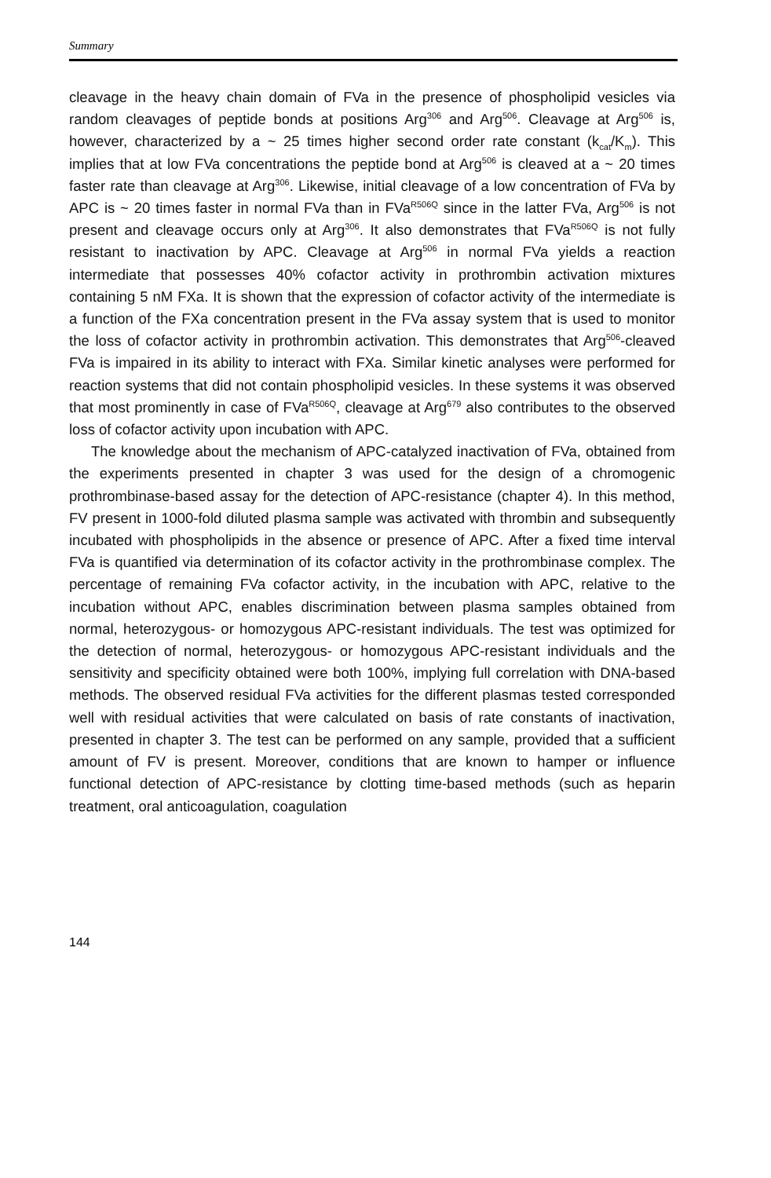Summary
cleavage in the heavy chain domain of FVa in the presence of phospholipid vesicles via random cleavages of peptide bonds at positions Arg<sup>306</sup> and Arg<sup>506</sup>. Cleavage at Arg<sup>506</sup> is, however, characterized by a ~ 25 times higher second order rate constant (k<sub>cat</sub>/K<sub>m</sub>). This implies that at low FVa concentrations the peptide bond at Arg<sup>506</sup> is cleaved at a ~ 20 times faster rate than cleavage at Arg<sup>306</sup>. Likewise, initial cleavage of a low concentration of FVa by APC is ~ 20 times faster in normal FVa than in FVa<sup>R506Q</sup> since in the latter FVa, Arg<sup>506</sup> is not present and cleavage occurs only at Arg<sup>306</sup>. It also demonstrates that FVa<sup>R506Q</sup> is not fully resistant to inactivation by APC. Cleavage at Arg<sup>506</sup> in normal FVa yields a reaction intermediate that possesses 40% cofactor activity in prothrombin activation mixtures containing 5 nM FXa. It is shown that the expression of cofactor activity of the intermediate is a function of the FXa concentration present in the FVa assay system that is used to monitor the loss of cofactor activity in prothrombin activation. This demonstrates that Arg<sup>506</sup>-cleaved FVa is impaired in its ability to interact with FXa. Similar kinetic analyses were performed for reaction systems that did not contain phospholipid vesicles. In these systems it was observed that most prominently in case of FVa<sup>R506Q</sup>, cleavage at Arg<sup>679</sup> also contributes to the observed loss of cofactor activity upon incubation with APC.
The knowledge about the mechanism of APC-catalyzed inactivation of FVa, obtained from the experiments presented in chapter 3 was used for the design of a chromogenic prothrombinase-based assay for the detection of APC-resistance (chapter 4). In this method, FV present in 1000-fold diluted plasma sample was activated with thrombin and subsequently incubated with phospholipids in the absence or presence of APC. After a fixed time interval FVa is quantified via determination of its cofactor activity in the prothrom­binase complex. The percentage of remaining FVa cofactor activity, in the incubation with APC, relative to the incubation without APC, enables discrimination between plasma samples obtained from normal, heterozygous- or homozygous APC-resistant individuals. The test was optimized for the detection of normal, heterozygous- or homozygous APC-resistant individuals and the sensitivity and specificity obtained were both 100%, implying full correlation with DNA-based methods. The observed residual FVa activities for the different plasmas tested corresponded well with residual activities that were calculated on basis of rate constants of inactivation, presented in chapter 3. The test can be performed on any sample, provided that a sufficient amount of FV is present. Moreover, conditions that are known to hamper or influence functional detection of APC-resistance by clotting time-based methods (such as heparin treatment, oral anticoagulation, coagulation
144